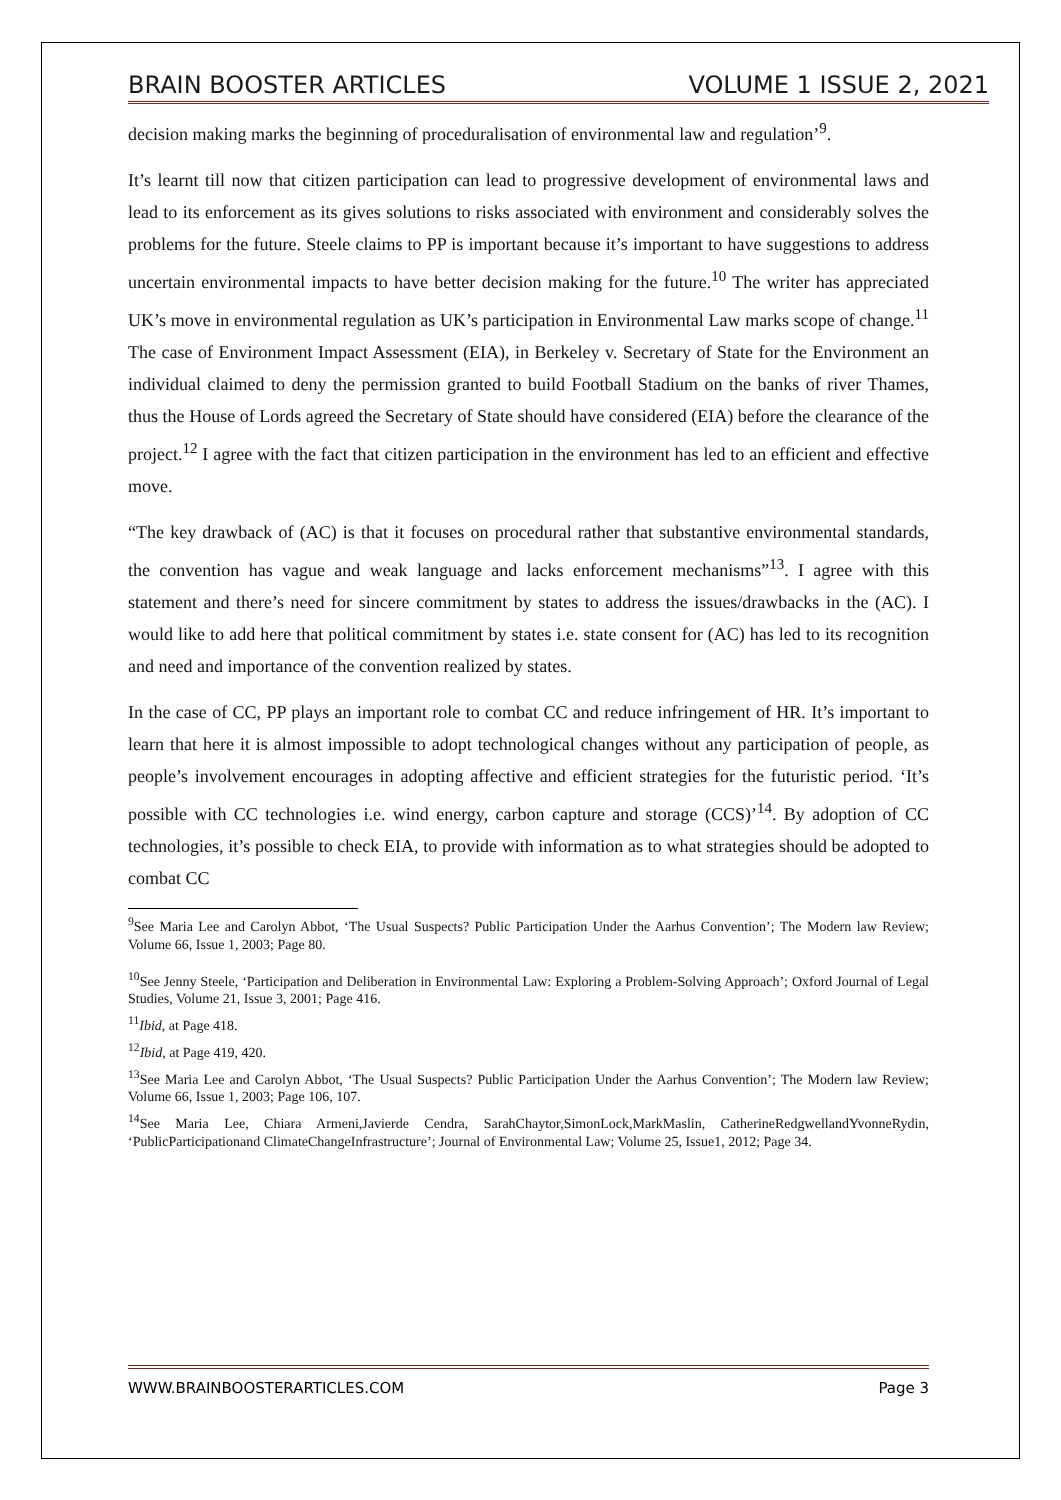BRAIN BOOSTER ARTICLES VOLUME 1 ISSUE 2, 2021
decision making marks the beginning of proceduralisation of environmental law and regulation’<sup>9</sup>.
It’s learnt till now that citizen participation can lead to progressive development of environmental laws and lead to its enforcement as its gives solutions to risks associated with environment and considerably solves the problems for the future. Steele claims to PP is important because it’s important to have suggestions to address uncertain environmental impacts to have better decision making for the future.<sup>10</sup> The writer has appreciated UK’s move in environmental regulation as UK’s participation in Environmental Law marks scope of change.<sup>11</sup> The case of Environment Impact Assessment (EIA), in Berkeley v. Secretary of State for the Environment an individual claimed to deny the permission granted to build Football Stadium on the banks of river Thames, thus the House of Lords agreed the Secretary of State should have considered (EIA) before the clearance of the project.<sup>12</sup> I agree with the fact that citizen participation in the environment has led to an efficient and effective move.
“The key drawback of (AC) is that it focuses on procedural rather that substantive environmental standards, the convention has vague and weak language and lacks enforcement mechanisms”<sup>13</sup>. I agree with this statement and there’s need for sincere commitment by states to address the issues/drawbacks in the (AC). I would like to add here that political commitment by states i.e. state consent for (AC) has led to its recognition and need and importance of the convention realized by states.
In the case of CC, PP plays an important role to combat CC and reduce infringement of HR. It’s important to learn that here it is almost impossible to adopt technological changes without any participation of people, as people’s involvement encourages in adopting affective and efficient strategies for the futuristic period. ‘It’s possible with CC technologies i.e. wind energy, carbon capture and storage (CCS)’<sup>14</sup>. By adoption of CC technologies, it’s possible to check EIA, to provide with information as to what strategies should be adopted to combat CC
<sup>9</sup> See Maria Lee and Carolyn Abbot, ‘The Usual Suspects? Public Participation Under the Aarhus Convention’; The Modern law Review; Volume 66, Issue 1, 2003; Page 80.
<sup>10</sup> See Jenny Steele, ‘Participation and Deliberation in Environmental Law: Exploring a Problem-Solving Approach’; Oxford Journal of Legal Studies, Volume 21, Issue 3, 2001; Page 416.
<sup>11</sup> Ibid, at Page 418.
<sup>12</sup> Ibid, at Page 419, 420.
<sup>13</sup> See Maria Lee and Carolyn Abbot, ‘The Usual Suspects? Public Participation Under the Aarhus Convention’; The Modern law Review; Volume 66, Issue 1, 2003; Page 106, 107.
<sup>14</sup> See Maria Lee, Chiara Armeni,Javierde Cendra, SarahChaytor,SimonLock,MarkMaslin, CatherineRedgwellandYvonneRydin, ‘PublicParticipationand ClimateChangeInfrastructure’; Journal of Environmental Law; Volume 25, Issue1, 2012; Page 34.
WWW.BRAINBOOSTERARTICLES.COM Page 3